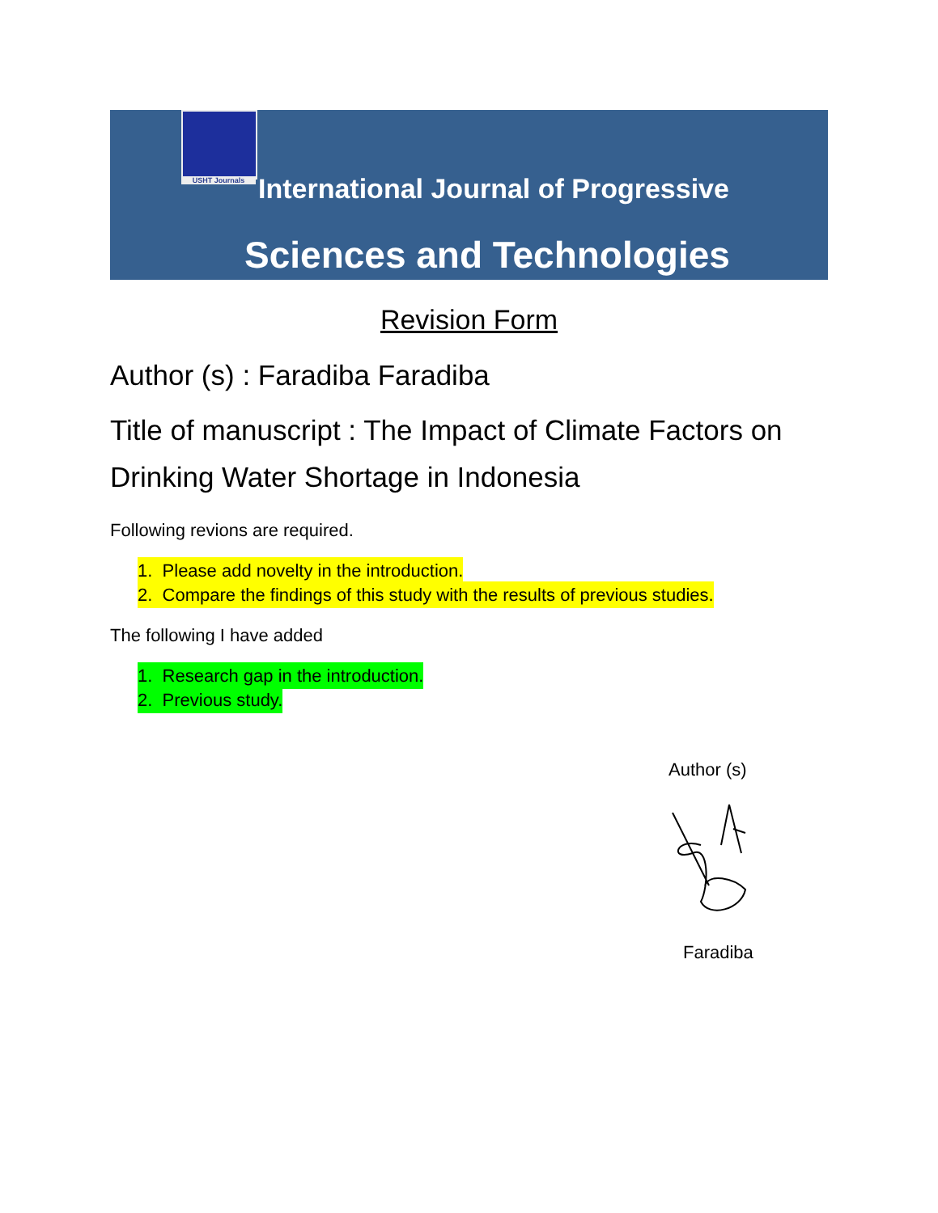USHT Journals
International Journal of Progressive
Sciences and Technologies
Revision Form
Author (s) : Faradiba Faradiba
Title of manuscript : The Impact of Climate Factors on Drinking Water Shortage in Indonesia
Following revions are required.
1. Please add novelty in the introduction.
2. Compare the findings of this study with the results of previous studies.
The following I have added
1. Research gap in the introduction.
2. Previous study.
Author (s)
Faradiba